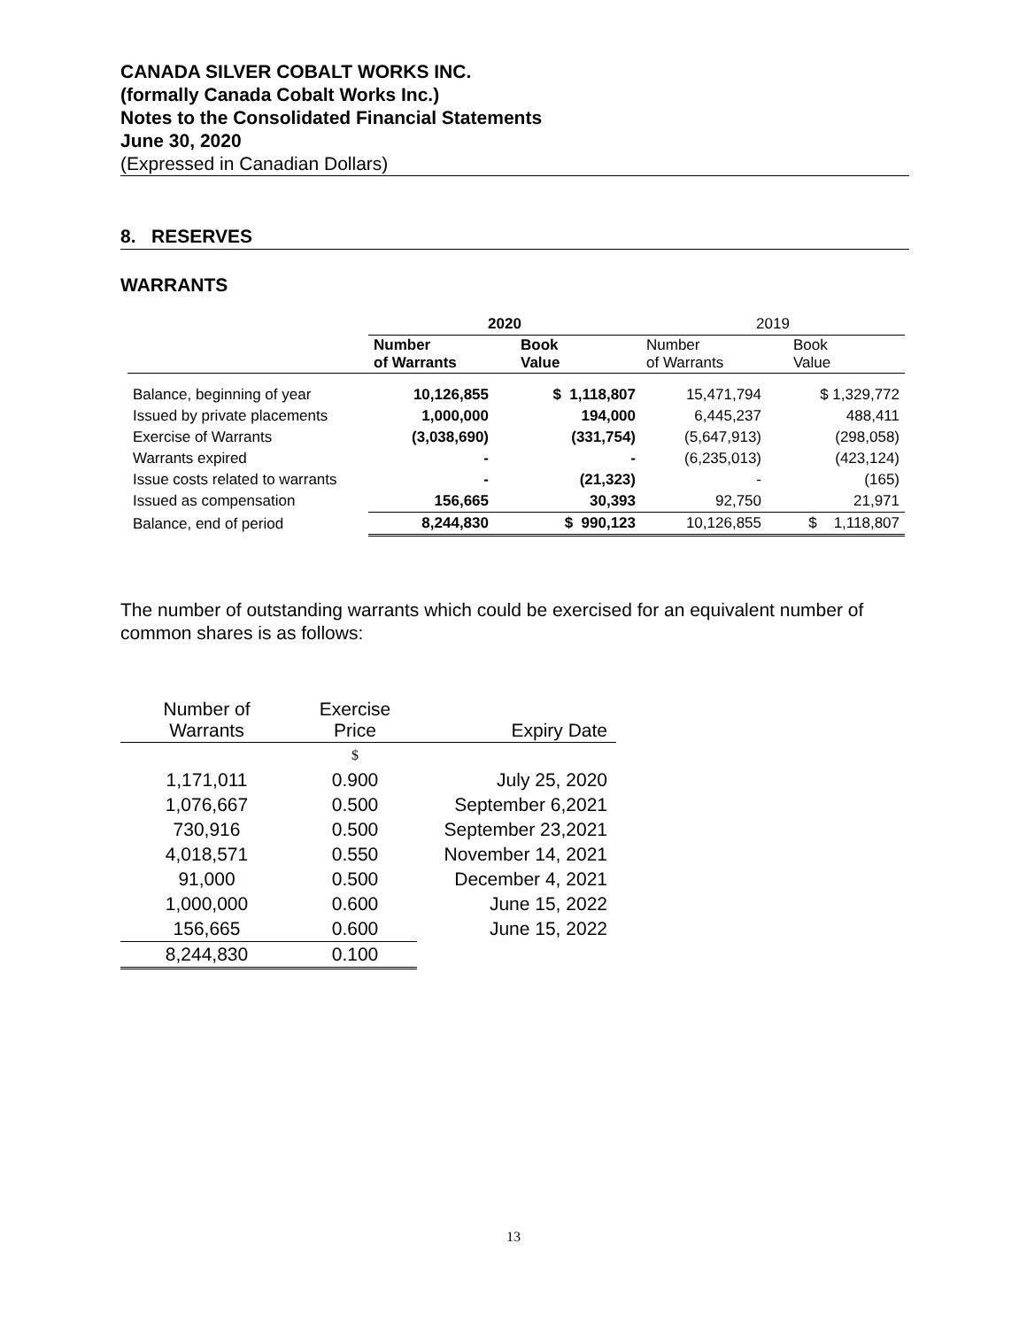CANADA SILVER COBALT WORKS INC.
(formally Canada Cobalt Works Inc.)
Notes to the Consolidated Financial Statements
June 30, 2020
(Expressed in Canadian Dollars)
8. RESERVES
WARRANTS
| | 2020 | | 2019 | |
| | Number of Warrants | Book Value | Number of Warrants | Book Value |
| Balance, beginning of year | 10,126,855 | $ 1,118,807 | 15,471,794 | $ 1,329,772 |
| Issued by private placements | 1,000,000 | 194,000 | 6,445,237 | 488,411 |
| Exercise of Warrants | (3,038,690) | (331,754) | (5,647,913) | (298,058) |
| Warrants expired | - | - | (6,235,013) | (423,124) |
| Issue costs related to warrants | - | (21,323) | - | (165) |
| Issued as compensation | 156,665 | 30,393 | 92,750 | 21,971 |
| Balance, end of period | 8,244,830 | $ 990,123 | 10,126,855 | $ 1,118,807 |
The number of outstanding warrants which could be exercised for an equivalent number of common shares is as follows:
| Number of Warrants | Exercise Price | Expiry Date |
| --- | --- | --- |
| | $ | |
| 1,171,011 | 0.900 | July 25, 2020 |
| 1,076,667 | 0.500 | September 6,2021 |
| 730,916 | 0.500 | September 23,2021 |
| 4,018,571 | 0.550 | November 14, 2021 |
| 91,000 | 0.500 | December 4, 2021 |
| 1,000,000 | 0.600 | June 15, 2022 |
| 156,665 | 0.600 | June 15, 2022 |
| 8,244,830 | 0.100 | |
13